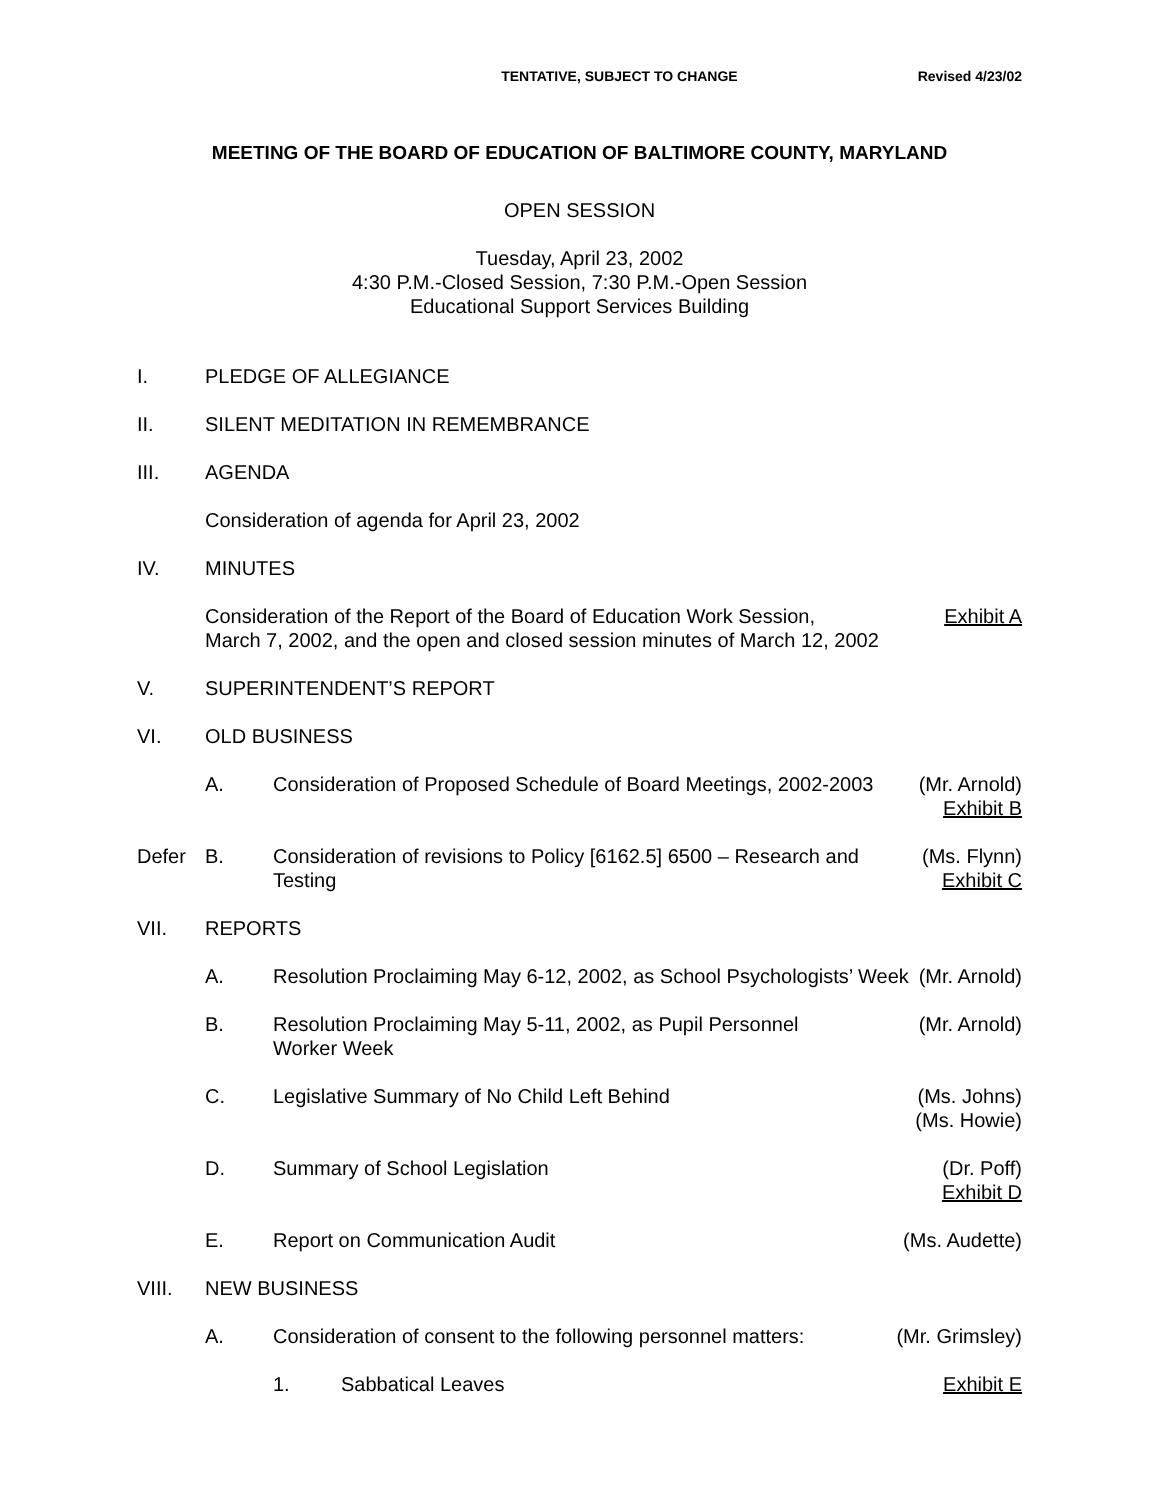TENTATIVE, SUBJECT TO CHANGE Revised 4/23/02
MEETING OF THE BOARD OF EDUCATION OF BALTIMORE COUNTY, MARYLAND
OPEN SESSION
Tuesday, April 23, 2002
4:30 P.M.-Closed Session, 7:30 P.M.-Open Session
Educational Support Services Building
I. PLEDGE OF ALLEGIANCE
II. SILENT MEDITATION IN REMEMBRANCE
III. AGENDA
Consideration of agenda for April 23, 2002
IV. MINUTES
Consideration of the Report of the Board of Education Work Session,
March 7, 2002, and the open and closed session minutes of March 12, 2002
Exhibit A
V. SUPERINTENDENT’S REPORT
VI. OLD BUSINESS
A. Consideration of Proposed Schedule of Board Meetings, 2002-2003
(Mr. Arnold)
Exhibit B
Defer B. Consideration of revisions to Policy [6162.5] 6500 – Research and Testing
(Ms. Flynn)
Exhibit C
VII. REPORTS
A. Resolution Proclaiming May 6-12, 2002, as School Psychologists’ Week
(Mr. Arnold)
B. Resolution Proclaiming May 5-11, 2002, as Pupil Personnel
Worker Week
(Mr. Arnold)
C. Legislative Summary of No Child Left Behind
(Ms. Johns)
(Ms. Howie)
D. Summary of School Legislation (Dr. Poff)
Exhibit D
E. Report on Communication Audit (Ms. Audette)
VIII. NEW BUSINESS
A. Consideration of consent to the following personnel matters:
(Mr. Grimsley)
1. Sabbatical Leaves Exhibit E